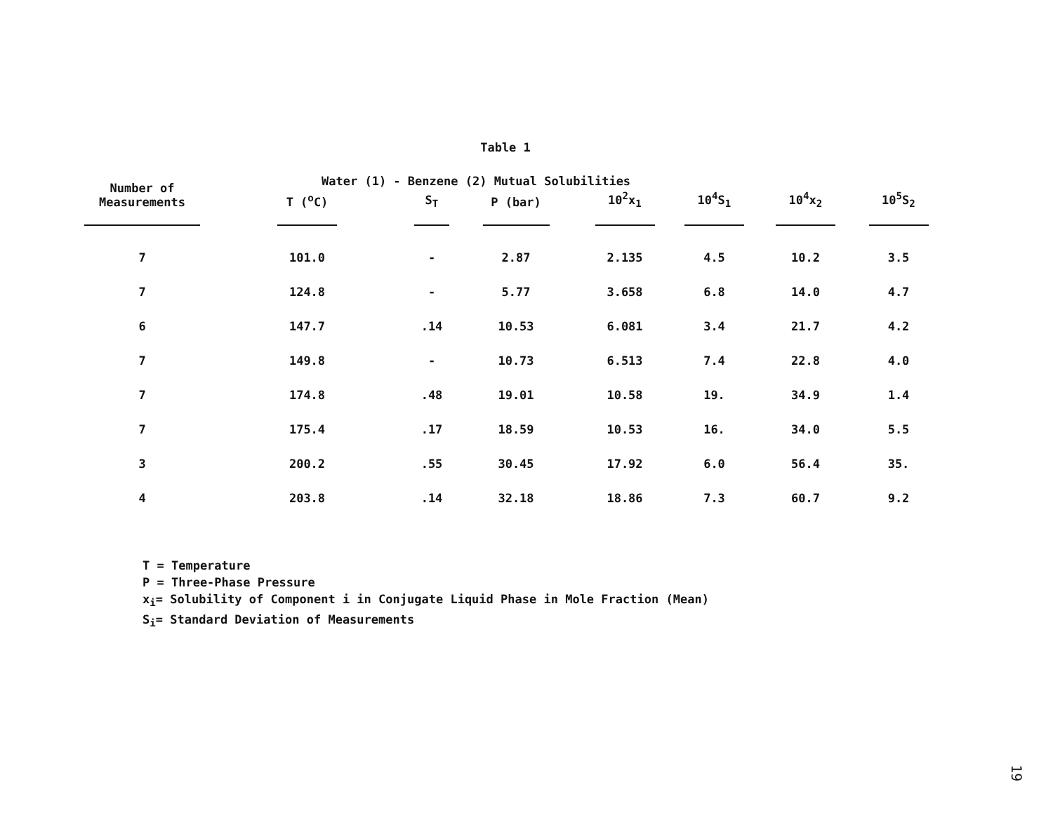Table 1
Water (1) - Benzene (2) Mutual Solubilities
| Number of Measurements | T (<sup>o</sup>C) | S<sub>T</sub> | P (bar) | 10<sup>2</sup>x<sub>1</sub> | 10<sup>4</sup>S<sub>1</sub> | 10<sup>4</sup>x<sub>2</sub> | 10<sup>5</sup>S<sub>2</sub> |
| --- | --- | --- | --- | --- | --- | --- | --- |
| 7 | 101.0 | - | 2.87 | 2.135 | 4.5 | 10.2 | 3.5 |
| 7 | 124.8 | - | 5.77 | 3.658 | 6.8 | 14.0 | 4.7 |
| 6 | 147.7 | .14 | 10.53 | 6.081 | 3.4 | 21.7 | 4.2 |
| 7 | 149.8 | - | 10.73 | 6.513 | 7.4 | 22.8 | 4.0 |
| 7 | 174.8 | .48 | 19.01 | 10.58 | 19. | 34.9 | 1.4 |
| 7 | 175.4 | .17 | 18.59 | 10.53 | 16. | 34.0 | 5.5 |
| 3 | 200.2 | .55 | 30.45 | 17.92 | 6.0 | 56.4 | 35. |
| 4 | 203.8 | .14 | 32.18 | 18.86 | 7.3 | 60.7 | 9.2 |
T = Temperature
P = Three-Phase Pressure
x<sub>i</sub>= Solubility of Component i in Conjugate Liquid Phase in Mole Fraction (Mean)
S<sub>i</sub>= Standard Deviation of Measurements
19